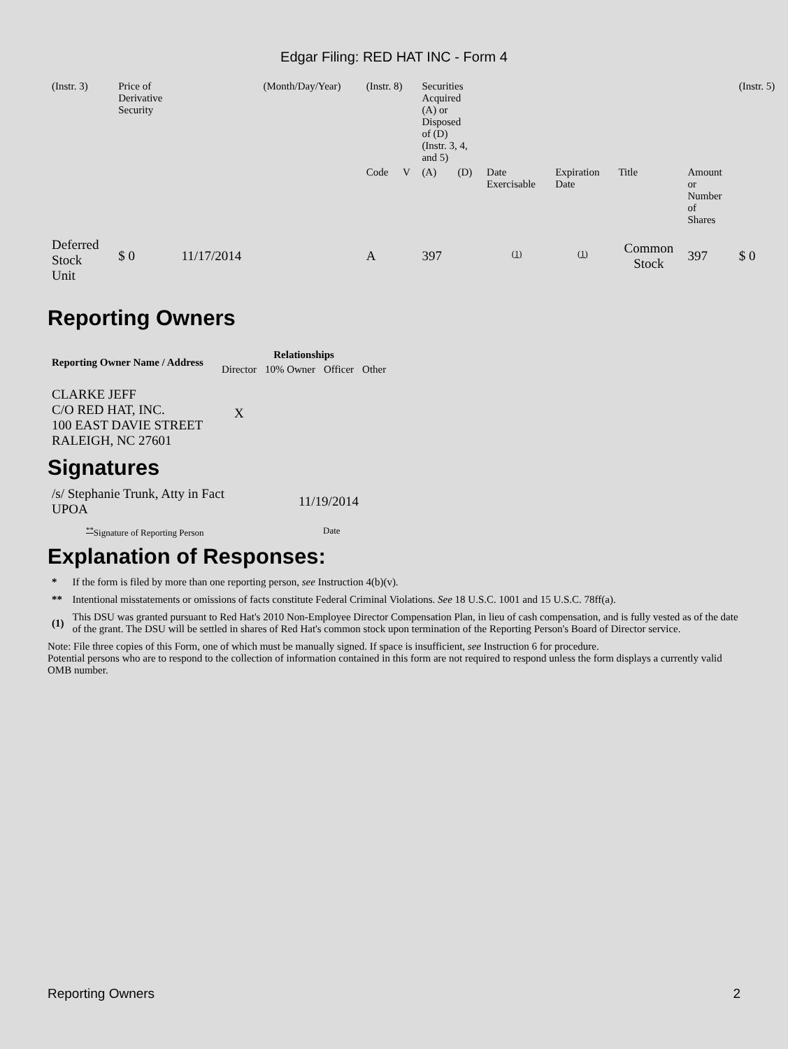Edgar Filing: RED HAT INC - Form 4
| (Instr. 3) | Price of Derivative Security | | (Month/Day/Year) | (Instr. 8) | | Securities Acquired (A) or Disposed of (D) (Instr. 3, 4, and 5) | | | | | | (Instr. 5) |
| | | | | Code | V | (A) | (D) | Date Exercisable | Expiration Date | Title | Amount or Number of Shares | |
| Deferred Stock Unit | $ 0 | 11/17/2014 | | A | | 397 | | <sup>(1)</sup> | <sup>(1)</sup> | Common Stock | 397 | $ 0 |
Reporting Owners
| Reporting Owner Name / Address | Relationships | | | |
| --- | --- | --- | --- | --- |
| | Director | 10% Owner | Officer | Other |
| CLARKE JEFF C/O RED HAT, INC. 100 EAST DAVIE STREET RALEIGH, NC 27601 | X | | | |
Signatures
| /s/ Stephanie Trunk, Atty in Fact UPOA | 11/19/2014 |
| <sup>**</sup> Signature of Reporting Person | Date |
Explanation of Responses:
| * | If the form is filed by more than one reporting person, see Instruction 4(b)(v). |
| ** | Intentional misstatements or omissions of facts constitute Federal Criminal Violations. See 18 U.S.C. 1001 and 15 U.S.C. 78ff(a). |
| (1) | This DSU was granted pursuant to Red Hat's 2010 Non-Employee Director Compensation Plan, in lieu of cash compensation, and is fully vested as of the date of the grant. The DSU will be settled in shares of Red Hat's common stock upon termination of the Reporting Person's Board of Director service. |
Note: File three copies of this Form, one of which must be manually signed. If space is insufficient, see Instruction 6 for procedure.
Potential persons who are to respond to the collection of information contained in this form are not required to respond unless the form displays a currently valid OMB number.
Reporting Owners 2